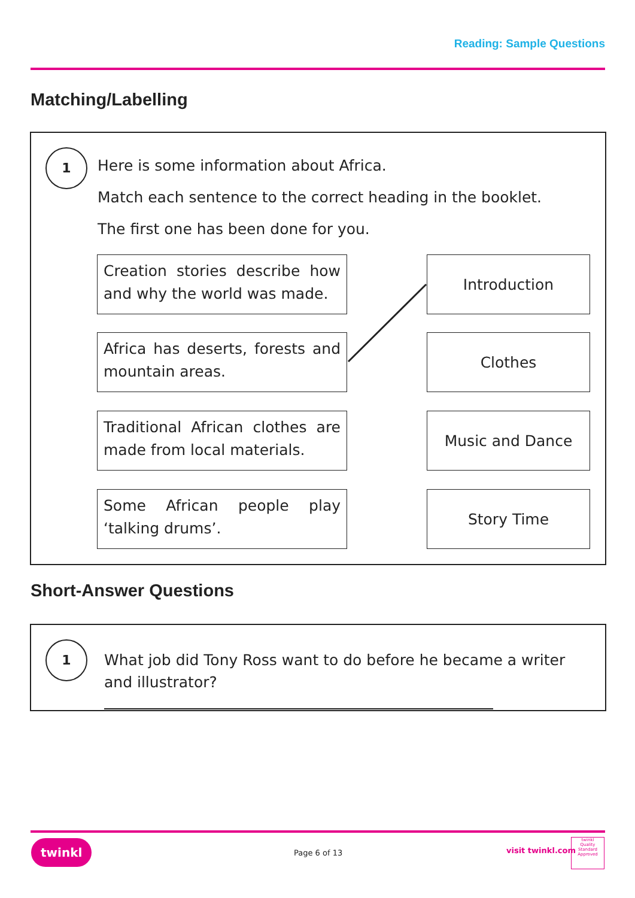Reading: Sample Questions
Matching/Labelling
1
Here is some information about Africa.
Match each sentence to the correct heading in the booklet.
The first one has been done for you.
Creation stories describe how and why the world was made.
Introduction
Africa has deserts, forests and mountain areas.
Clothes
Traditional African clothes are made from local materials.
Music and Dance
Some African people play ‘talking drums’.
Story Time
Short-Answer Questions
1
What job did Tony Ross want to do before he became a writer and illustrator?
twinkl
Page 6 of 13 visit twinkl.com
twinkl
Quality Standard Approved